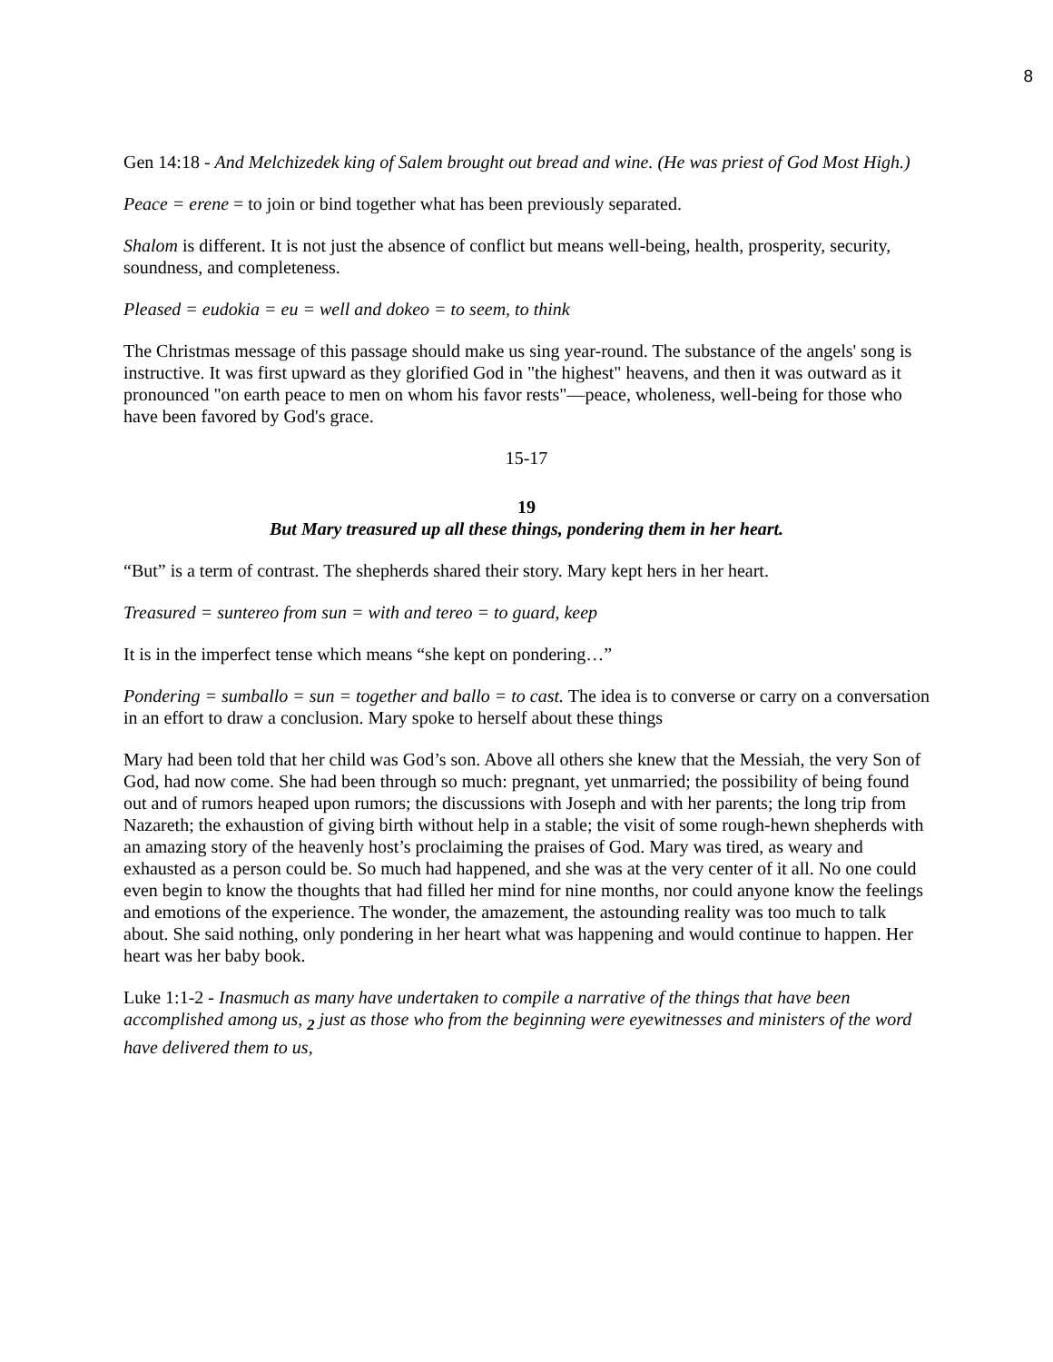8
Gen 14:18 - And Melchizedek king of Salem brought out bread and wine. (He was priest of God Most High.)
Peace = erene = to join or bind together what has been previously separated.
Shalom is different. It is not just the absence of conflict but means well-being, health, prosperity, security, soundness, and completeness.
Pleased = eudokia = eu = well and dokeo = to seem, to think
The Christmas message of this passage should make us sing year-round. The substance of the angels' song is instructive. It was first upward as they glorified God in "the highest" heavens, and then it was outward as it pronounced "on earth peace to men on whom his favor rests"—peace, wholeness, well-being for those who have been favored by God's grace.
15-17
19
But Mary treasured up all these things, pondering them in her heart.
“But” is a term of contrast. The shepherds shared their story. Mary kept hers in her heart.
Treasured = suntereo from sun = with and tereo = to guard, keep
It is in the imperfect tense which means “she kept on pondering…”
Pondering = sumballo = sun = together and ballo = to cast. The idea is to converse or carry on a conversation in an effort to draw a conclusion. Mary spoke to herself about these things
Mary had been told that her child was God’s son. Above all others she knew that the Messiah, the very Son of God, had now come. She had been through so much: pregnant, yet unmarried; the possibility of being found out and of rumors heaped upon rumors; the discussions with Joseph and with her parents; the long trip from Nazareth; the exhaustion of giving birth without help in a stable; the visit of some rough-hewn shepherds with an amazing story of the heavenly host’s proclaiming the praises of God. Mary was tired, as weary and exhausted as a person could be. So much had happened, and she was at the very center of it all. No one could even begin to know the thoughts that had filled her mind for nine months, nor could anyone know the feelings and emotions of the experience. The wonder, the amazement, the astounding reality was too much to talk about. She said nothing, only pondering in her heart what was happening and would continue to happen. Her heart was her baby book.
Luke 1:1-2 - Inasmuch as many have undertaken to compile a narrative of the things that have been accomplished among us, <sub>2</sub> just as those who from the beginning were eyewitnesses and ministers of the word have delivered them to us,